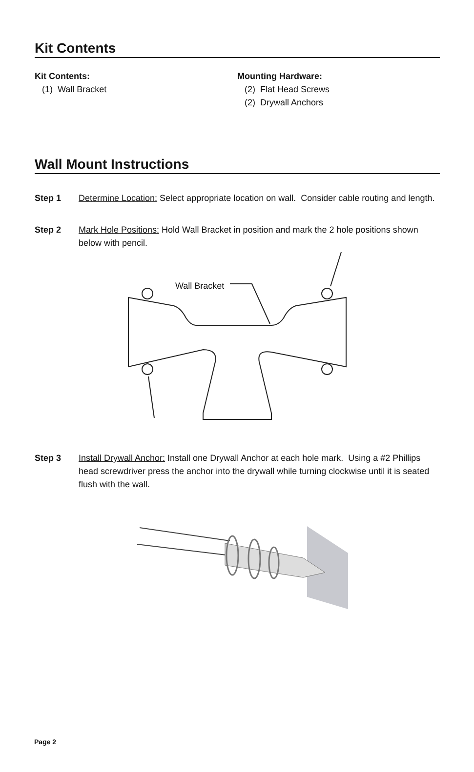Kit Contents
Kit Contents:
(1) Wall Bracket
Mounting Hardware:
(2) Flat Head Screws
(2) Drywall Anchors
Wall Mount Instructions
Step 1 Determine Location: Select appropriate location on wall. Consider cable routing and length.
Step 2 Mark Hole Positions: Hold Wall Bracket in position and mark the 2 hole positions shown below with pencil.
Wall Bracket
Step 3 Install Drywall Anchor: Install one Drywall Anchor at each hole mark. Using a #2 Phillips head screwdriver press the anchor into the drywall while turning clockwise until it is seated flush with the wall.
Page 2